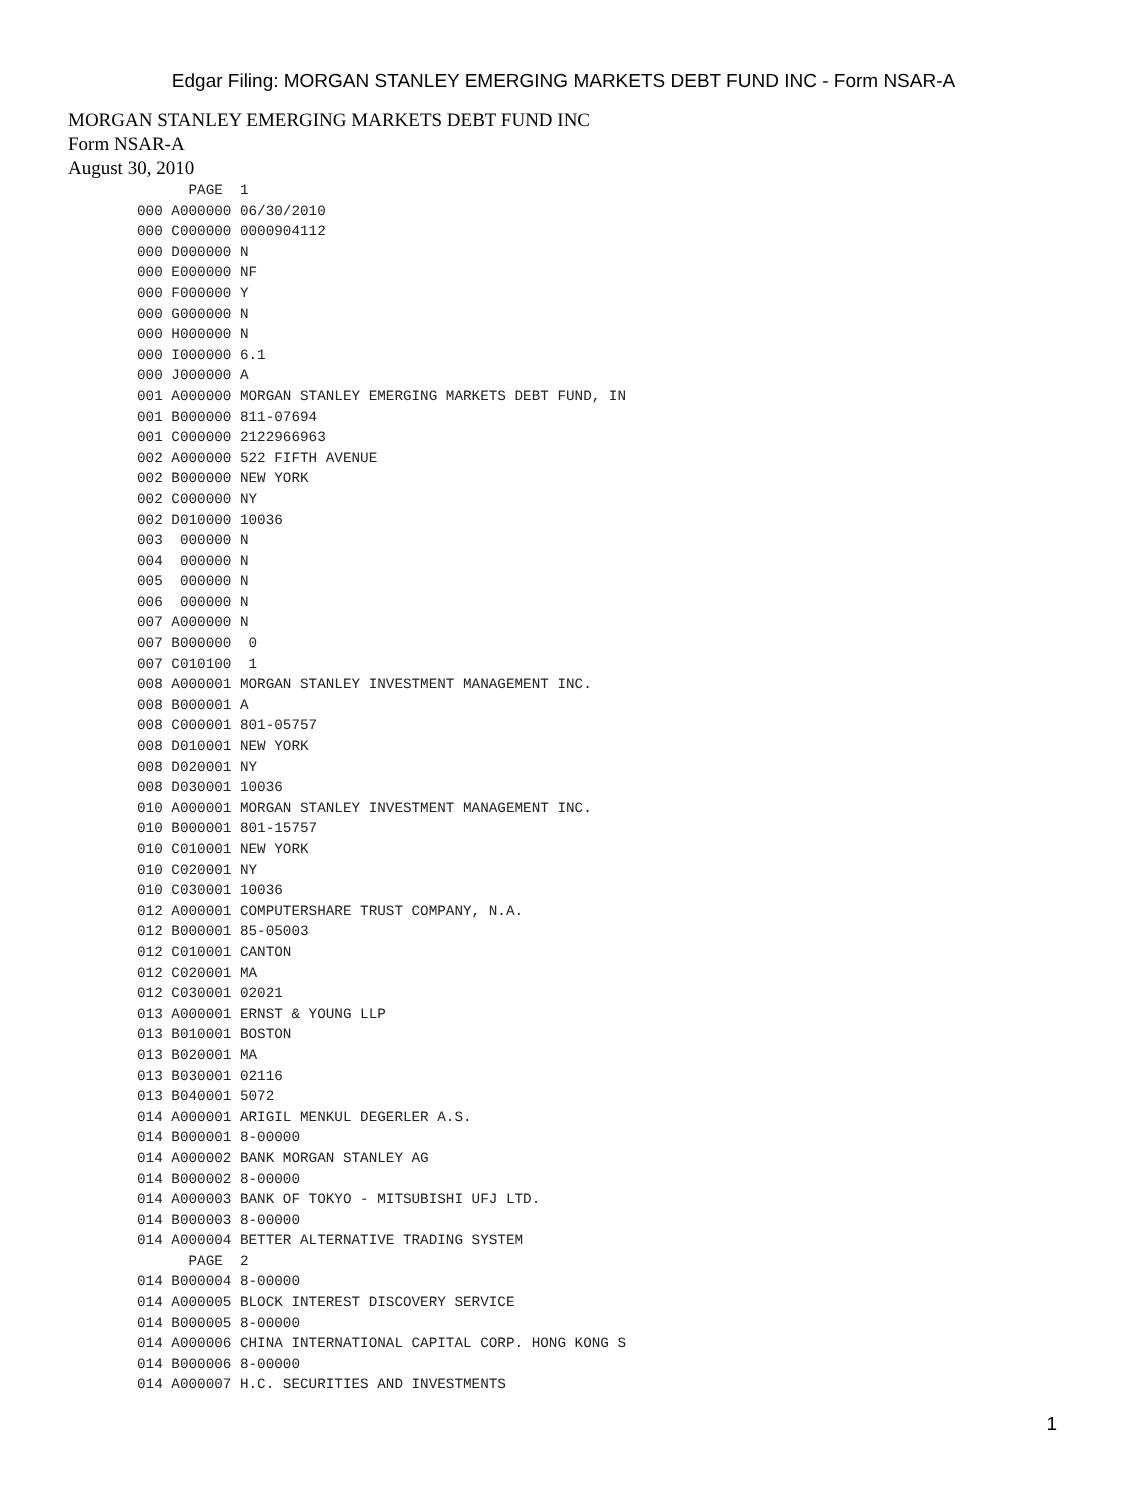Edgar Filing: MORGAN STANLEY EMERGING MARKETS DEBT FUND INC - Form NSAR-A
MORGAN STANLEY EMERGING MARKETS DEBT FUND INC
Form NSAR-A
August 30, 2010
      PAGE  1
000 A000000 06/30/2010
000 C000000 0000904112
000 D000000 N
000 E000000 NF
000 F000000 Y
000 G000000 N
000 H000000 N
000 I000000 6.1
000 J000000 A
001 A000000 MORGAN STANLEY EMERGING MARKETS DEBT FUND, IN
001 B000000 811-07694
001 C000000 2122966963
002 A000000 522 FIFTH AVENUE
002 B000000 NEW YORK
002 C000000 NY
002 D010000 10036
003  000000 N
004  000000 N
005  000000 N
006  000000 N
007 A000000 N
007 B000000  0
007 C010100  1
008 A000001 MORGAN STANLEY INVESTMENT MANAGEMENT INC.
008 B000001 A
008 C000001 801-05757
008 D010001 NEW YORK
008 D020001 NY
008 D030001 10036
010 A000001 MORGAN STANLEY INVESTMENT MANAGEMENT INC.
010 B000001 801-15757
010 C010001 NEW YORK
010 C020001 NY
010 C030001 10036
012 A000001 COMPUTERSHARE TRUST COMPANY, N.A.
012 B000001 85-05003
012 C010001 CANTON
012 C020001 MA
012 C030001 02021
013 A000001 ERNST & YOUNG LLP
013 B010001 BOSTON
013 B020001 MA
013 B030001 02116
013 B040001 5072
014 A000001 ARIGIL MENKUL DEGERLER A.S.
014 B000001 8-00000
014 A000002 BANK MORGAN STANLEY AG
014 B000002 8-00000
014 A000003 BANK OF TOKYO - MITSUBISHI UFJ LTD.
014 B000003 8-00000
014 A000004 BETTER ALTERNATIVE TRADING SYSTEM
      PAGE  2
014 B000004 8-00000
014 A000005 BLOCK INTEREST DISCOVERY SERVICE
014 B000005 8-00000
014 A000006 CHINA INTERNATIONAL CAPITAL CORP. HONG KONG S
014 B000006 8-00000
014 A000007 H.C. SECURITIES AND INVESTMENTS
1